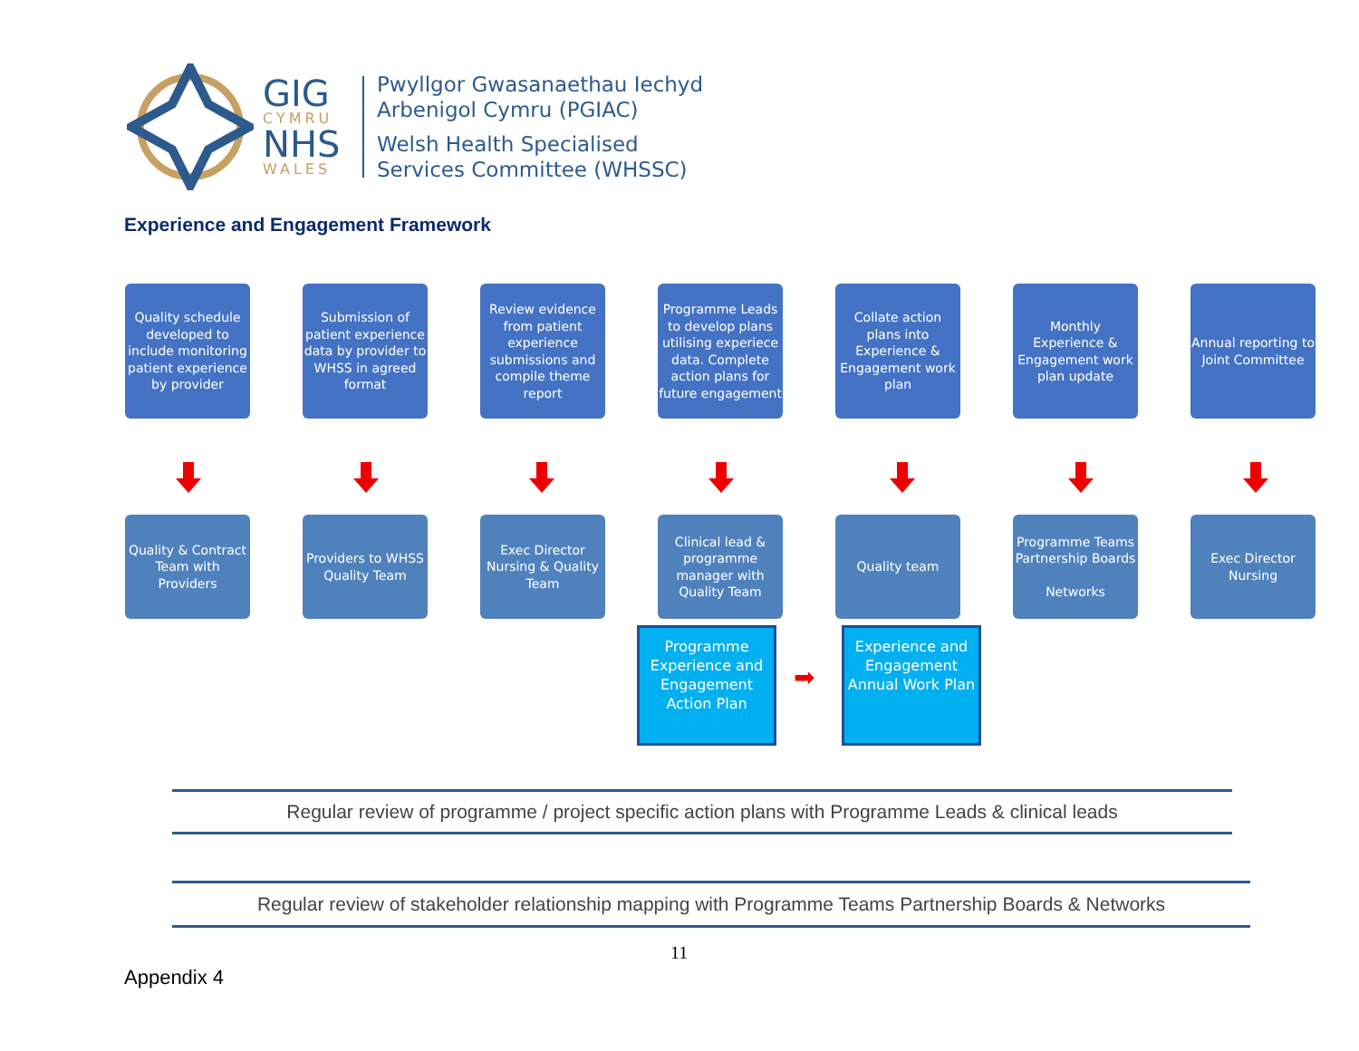GIG
CYMRU
NHS
WALES
Pwyllgor Gwasanaethau Iechyd
Arbenigol Cymru (PGIAC)
Welsh Health Specialised
Services Committee (WHSSC)
Experience and Engagement Framework
Quality schedule developed to include monitoring patient experience by provider
Submission of patient experience data by provider to WHSS in agreed format
Review evidence from patient experience submissions and compile theme report
Programme Leads to develop plans utilising experiece data. Complete action plans for future engagement
Collate action plans into Experience & Engagement work plan
Monthly Experience & Engagement work plan update
Annual reporting to Joint Committee
Quality & Contract Team with Providers
Providers to WHSS Quality Team
Exec Director Nursing & Quality Team
Clinical lead & programme manager with Quality Team
Quality team Programme Teams Partnership Boards
Networks
Exec Director Nursing
Programme Experience and Engagement Action Plan
➡
Experience and Engagement Annual Work Plan
Regular review of programme / project specific action plans with Programme Leads & clinical leads
Regular review of stakeholder relationship mapping with Programme Teams Partnership Boards & Networks
11
Appendix 4